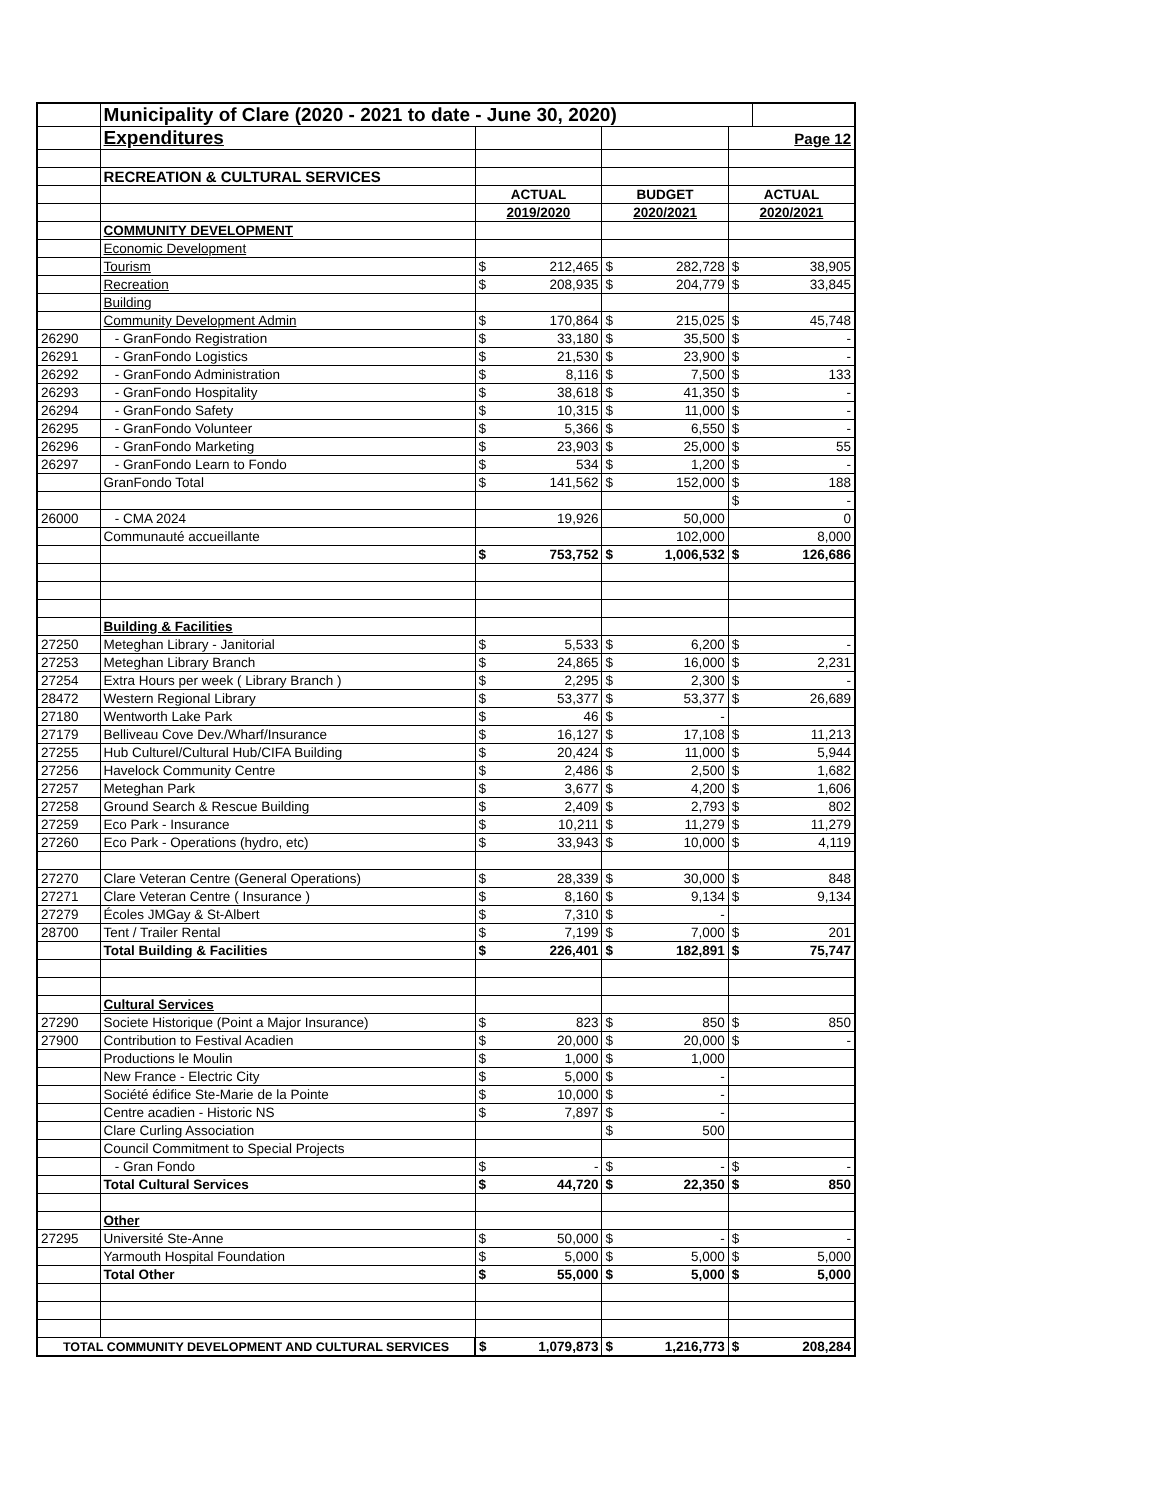| | Municipality of Clare (2020 - 2021 to date - June 30, 2020) | | | | | | |
| | Expenditures | | | | | | Page 12 |
| | RECREATION & CULTURAL SERVICES | | | | | | |
| | | ACTUAL | | BUDGET | | ACTUAL | |
| | | 2019/2020 | | 2020/2021 | | 2020/2021 | |
| | COMMUNITY DEVELOPMENT | | | | | | |
| | Economic Development | | | | | | |
| | Tourism | $ | 212,465 | $ | 282,728 | $ | 38,905 |
| | Recreation | $ | 208,935 | $ | 204,779 | $ | 33,845 |
| | Building | | | | | | |
| | Community Development Admin | $ | 170,864 | $ | 215,025 | $ | 45,748 |
| 26290 | - GranFondo Registration | $ | 33,180 | $ | 35,500 | $ | - |
| 26291 | - GranFondo Logistics | $ | 21,530 | $ | 23,900 | $ | - |
| 26292 | - GranFondo Administration | $ | 8,116 | $ | 7,500 | $ | 133 |
| 26293 | - GranFondo Hospitality | $ | 38,618 | $ | 41,350 | $ | - |
| 26294 | - GranFondo Safety | $ | 10,315 | $ | 11,000 | $ | - |
| 26295 | - GranFondo Volunteer | $ | 5,366 | $ | 6,550 | $ | - |
| 26296 | - GranFondo Marketing | $ | 23,903 | $ | 25,000 | $ | 55 |
| 26297 | - GranFondo Learn to Fondo | $ | 534 | $ | 1,200 | $ | - |
| | GranFondo Total | $ | 141,562 | $ | 152,000 | $ | 188 |
| | | | | | | $ | - |
| 26000 | - CMA 2024 | | 19,926 | | 50,000 | | 0 |
| | Communauté accueillante | | | | 102,000 | | 8,000 |
| | | $ | 753,752 | $ | 1,006,532 | $ | 126,686 |
| | Building & Facilities | | | | | | |
| 27250 | Meteghan Library - Janitorial | $ | 5,533 | $ | 6,200 | $ | - |
| 27253 | Meteghan Library Branch | $ | 24,865 | $ | 16,000 | $ | 2,231 |
| 27254 | Extra Hours per week ( Library Branch ) | $ | 2,295 | $ | 2,300 | $ | - |
| 28472 | Western Regional Library | $ | 53,377 | $ | 53,377 | $ | 26,689 |
| 27180 | Wentworth Lake Park | $ | 46 | $ | - | | |
| 27179 | Belliveau Cove Dev./Wharf/Insurance | $ | 16,127 | $ | 17,108 | $ | 11,213 |
| 27255 | Hub Culturel/Cultural Hub/CIFA Building | $ | 20,424 | $ | 11,000 | $ | 5,944 |
| 27256 | Havelock Community Centre | $ | 2,486 | $ | 2,500 | $ | 1,682 |
| 27257 | Meteghan Park | $ | 3,677 | $ | 4,200 | $ | 1,606 |
| 27258 | Ground Search & Rescue Building | $ | 2,409 | $ | 2,793 | $ | 802 |
| 27259 | Eco Park - Insurance | $ | 10,211 | $ | 11,279 | $ | 11,279 |
| 27260 | Eco Park - Operations (hydro, etc) | $ | 33,943 | $ | 10,000 | $ | 4,119 |
| 27270 | Clare Veteran Centre (General Operations) | $ | 28,339 | $ | 30,000 | $ | 848 |
| 27271 | Clare Veteran Centre ( Insurance ) | $ | 8,160 | $ | 9,134 | $ | 9,134 |
| 27279 | Écoles JMGay & St-Albert | $ | 7,310 | $ | - | | |
| 28700 | Tent / Trailer Rental | $ | 7,199 | $ | 7,000 | $ | 201 |
| | Total Building & Facilities | $ | 226,401 | $ | 182,891 | $ | 75,747 |
| | Cultural Services | | | | | | |
| 27290 | Societe Historique (Point a Major Insurance) | $ | 823 | $ | 850 | $ | 850 |
| 27900 | Contribution to Festival Acadien | $ | 20,000 | $ | 20,000 | $ | - |
| | Productions le Moulin | $ | 1,000 | $ | 1,000 | | |
| | New France - Electric City | $ | 5,000 | $ | - | | |
| | Société édifice Ste-Marie de la Pointe | $ | 10,000 | $ | - | | |
| | Centre acadien - Historic NS | $ | 7,897 | $ | - | | |
| | Clare Curling Association | | | $ | 500 | | |
| | Council Commitment to Special Projects | | | | | | |
| | - Gran Fondo | $ | - | $ | - | $ | - |
| | Total Cultural Services | $ | 44,720 | $ | 22,350 | $ | 850 |
| | Other | | | | | | |
| 27295 | Université Ste-Anne | $ | 50,000 | $ | - | $ | - |
| | Yarmouth Hospital Foundation | $ | 5,000 | $ | 5,000 | $ | 5,000 |
| | Total Other | $ | 55,000 | $ | 5,000 | $ | 5,000 |
| TOTAL COMMUNITY DEVELOPMENT AND CULTURAL SERVICES | | $ | 1,079,873 | $ | 1,216,773 | $ | 208,284 |